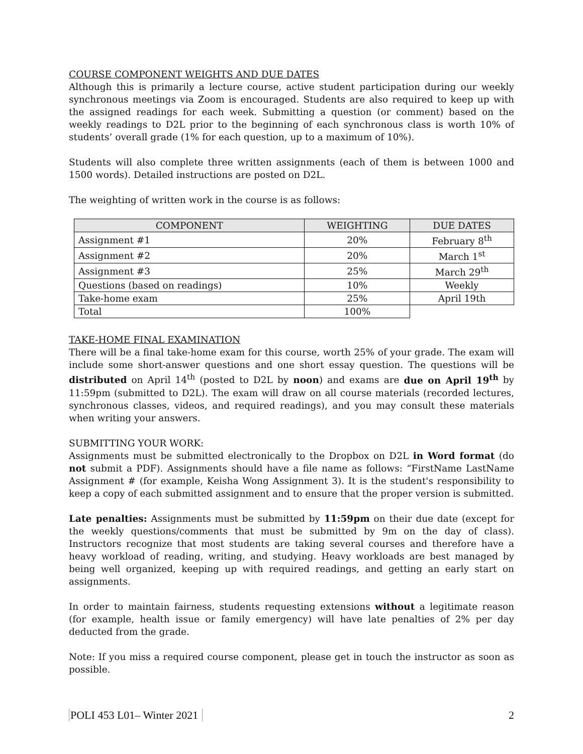COURSE COMPONENT WEIGHTS AND DUE DATES
Although this is primarily a lecture course, active student participation during our weekly synchronous meetings via Zoom is encouraged. Students are also required to keep up with the assigned readings for each week. Submitting a question (or comment) based on the weekly readings to D2L prior to the beginning of each synchronous class is worth 10% of students’ overall grade (1% for each question, up to a maximum of 10%).
Students will also complete three written assignments (each of them is between 1000 and 1500 words). Detailed instructions are posted on D2L.
The weighting of written work in the course is as follows:
| COMPONENT | WEIGHTING | DUE DATES |
| --- | --- | --- |
| Assignment #1 | 20% | February 8<sup>th</sup> |
| Assignment #2 | 20% | March 1<sup>st</sup> |
| Assignment #3 | 25% | March 29<sup>th</sup> |
| Questions (based on readings) | 10% | Weekly |
| Take-home exam | 25% | April 19th |
| Total | 100% | |
TAKE-HOME FINAL EXAMINATION
There will be a final take-home exam for this course, worth 25% of your grade. The exam will include some short-answer questions and one short essay question. The questions will be distributed on April 14<sup>th</sup> (posted to D2L by noon) and exams are due on April 19<sup>th</sup> by 11:59pm (submitted to D2L). The exam will draw on all course materials (recorded lectures, synchronous classes, videos, and required readings), and you may consult these materials when writing your answers.
SUBMITTING YOUR WORK:
Assignments must be submitted electronically to the Dropbox on D2L in Word format (do not submit a PDF). Assignments should have a file name as follows: “FirstName LastName Assignment # (for example, Keisha Wong Assignment 3). It is the student's responsibility to keep a copy of each submitted assignment and to ensure that the proper version is submitted.
Late penalties: Assignments must be submitted by 11:59pm on their due date (except for the weekly questions/comments that must be submitted by 9m on the day of class). Instructors recognize that most students are taking several courses and therefore have a heavy workload of reading, writing, and studying. Heavy workloads are best managed by being well organized, keeping up with required readings, and getting an early start on assignments.
In order to maintain fairness, students requesting extensions without a legitimate reason (for example, health issue or family emergency) will have late penalties of 2% per day deducted from the grade.
Note: If you miss a required course component, please get in touch the instructor as soon as possible.
POLI 453 L01– Winter 2021 2